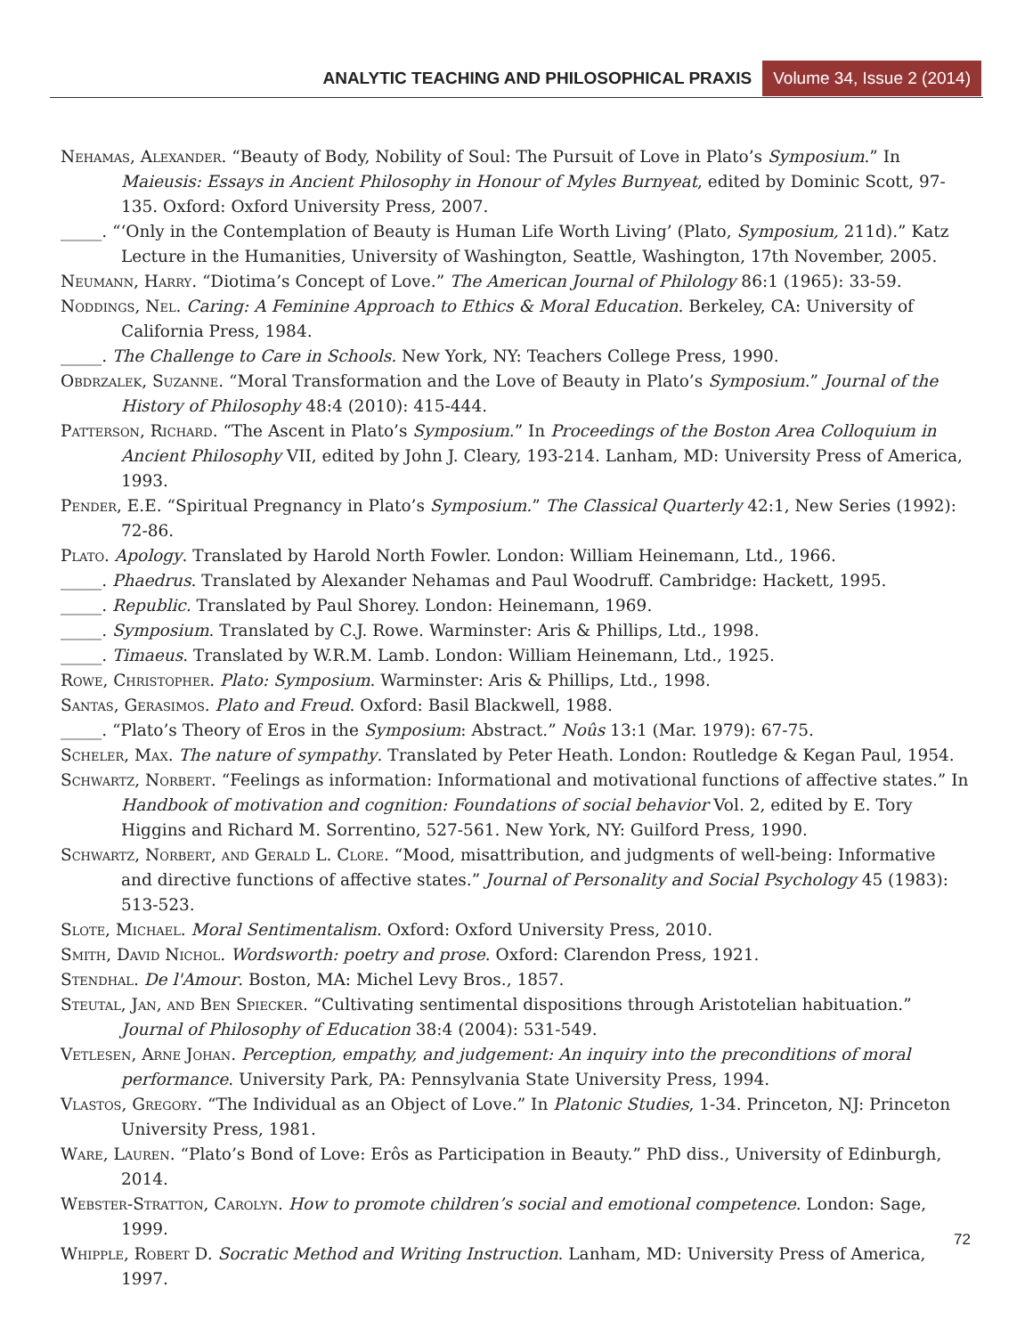ANALYTIC TEACHING AND PHILOSOPHICAL PRAXIS Volume 34, Issue 2 (2014)
Nehamas, Alexander. “Beauty of Body, Nobility of Soul: The Pursuit of Love in Plato’s Symposium.” In Maieusis: Essays in Ancient Philosophy in Honour of Myles Burnyeat, edited by Dominic Scott, 97-135. Oxford: Oxford University Press, 2007.
_____. “‘Only in the Contemplation of Beauty is Human Life Worth Living’ (Plato, Symposium, 211d).” Katz Lecture in the Humanities, University of Washington, Seattle, Washington, 17th November, 2005.
Neumann, Harry. “Diotima’s Concept of Love.” The American Journal of Philology 86:1 (1965): 33-59.
Noddings, Nel. Caring: A Feminine Approach to Ethics & Moral Education. Berkeley, CA: University of California Press, 1984.
_____. The Challenge to Care in Schools. New York, NY: Teachers College Press, 1990.
Obdrzalek, Suzanne. “Moral Transformation and the Love of Beauty in Plato’s Symposium.” Journal of the History of Philosophy 48:4 (2010): 415-444.
Patterson, Richard. “The Ascent in Plato’s Symposium.” In Proceedings of the Boston Area Colloquium in Ancient Philosophy VII, edited by John J. Cleary, 193-214. Lanham, MD: University Press of America, 1993.
Pender, E.E. “Spiritual Pregnancy in Plato’s Symposium.” The Classical Quarterly 42:1, New Series (1992): 72-86.
Plato. Apology. Translated by Harold North Fowler. London: William Heinemann, Ltd., 1966.
_____. Phaedrus. Translated by Alexander Nehamas and Paul Woodruff. Cambridge: Hackett, 1995.
_____. Republic. Translated by Paul Shorey. London: Heinemann, 1969.
_____. Symposium. Translated by C.J. Rowe. Warminster: Aris & Phillips, Ltd., 1998.
_____. Timaeus. Translated by W.R.M. Lamb. London: William Heinemann, Ltd., 1925.
Rowe, Christopher. Plato: Symposium. Warminster: Aris & Phillips, Ltd., 1998.
Santas, Gerasimos. Plato and Freud. Oxford: Basil Blackwell, 1988.
_____. “Plato’s Theory of Eros in the Symposium: Abstract.” Noûs 13:1 (Mar. 1979): 67-75.
Scheler, Max. The nature of sympathy. Translated by Peter Heath. London: Routledge & Kegan Paul, 1954.
Schwartz, Norbert. “Feelings as information: Informational and motivational functions of affective states.” In Handbook of motivation and cognition: Foundations of social behavior Vol. 2, edited by E. Tory Higgins and Richard M. Sorrentino, 527-561. New York, NY: Guilford Press, 1990.
Schwartz, Norbert, and Gerald L. Clore. “Mood, misattribution, and judgments of well-being: Informative and directive functions of affective states.” Journal of Personality and Social Psychology 45 (1983): 513-523.
Slote, Michael. Moral Sentimentalism. Oxford: Oxford University Press, 2010.
Smith, David Nichol. Wordsworth: poetry and prose. Oxford: Clarendon Press, 1921.
Stendhal. De l'Amour. Boston, MA: Michel Levy Bros., 1857.
Steutal, Jan, and Ben Spiecker. “Cultivating sentimental dispositions through Aristotelian habituation.” Journal of Philosophy of Education 38:4 (2004): 531-549.
Vetlesen, Arne Johan. Perception, empathy, and judgement: An inquiry into the preconditions of moral performance. University Park, PA: Pennsylvania State University Press, 1994.
Vlastos, Gregory. “The Individual as an Object of Love.” In Platonic Studies, 1-34. Princeton, NJ: Princeton University Press, 1981.
Ware, Lauren. “Plato’s Bond of Love: Erôs as Participation in Beauty.” PhD diss., University of Edinburgh, 2014.
Webster-Stratton, Carolyn. How to promote children’s social and emotional competence. London: Sage, 1999.
Whipple, Robert D. Socratic Method and Writing Instruction. Lanham, MD: University Press of America, 1997.
72